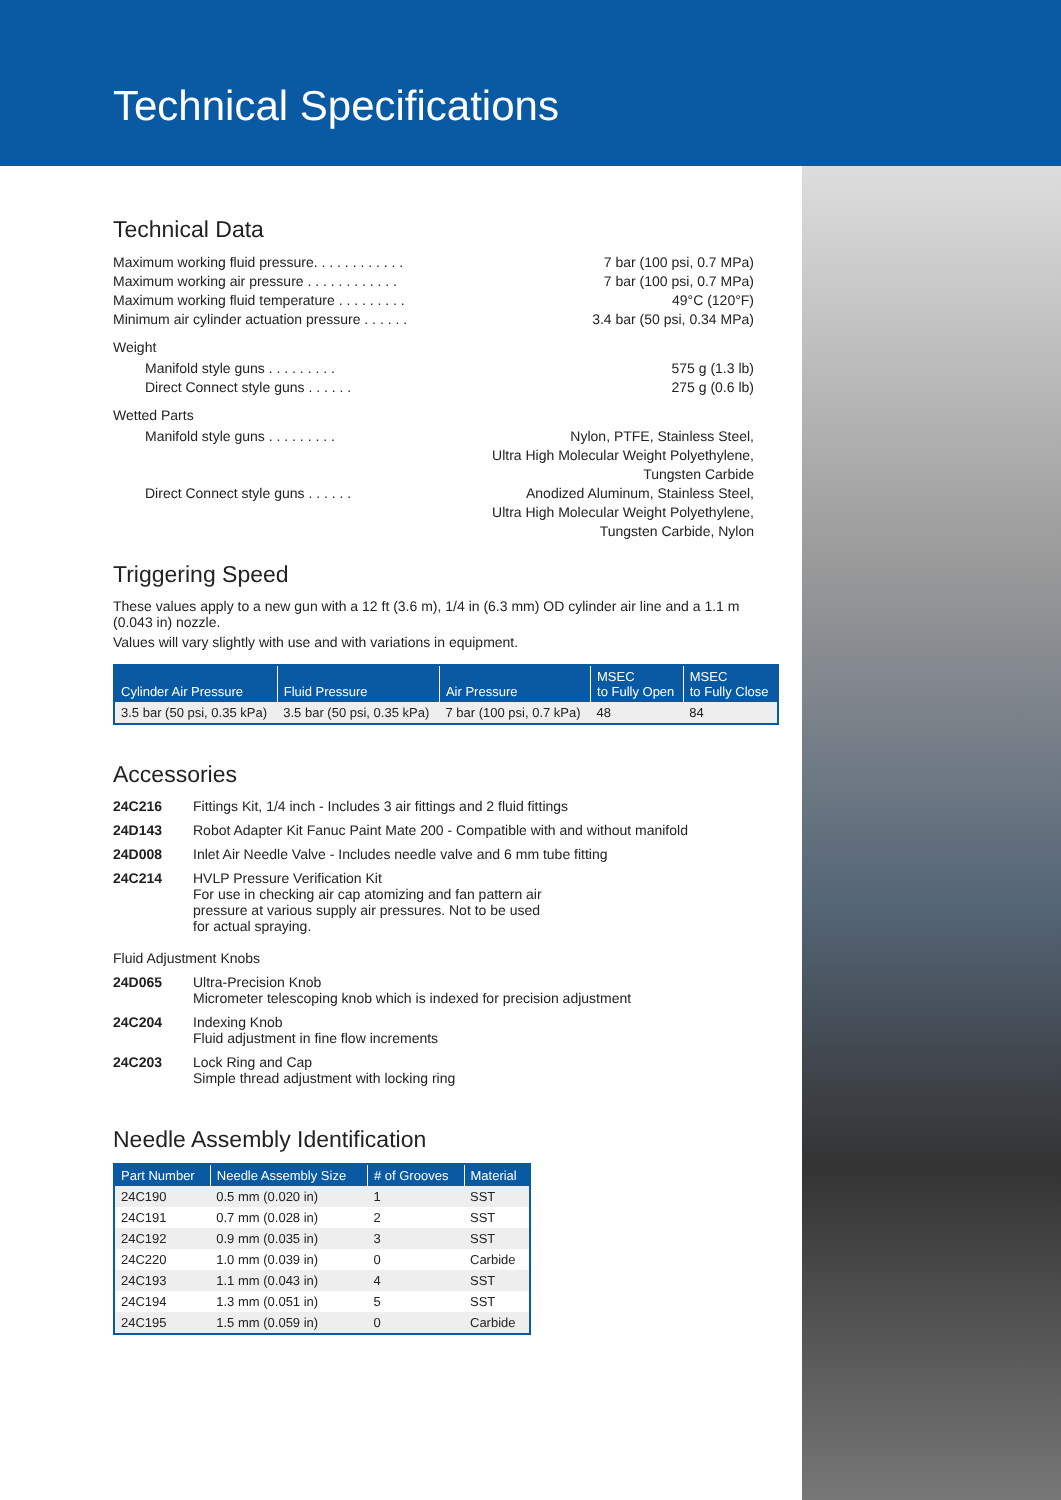Technical Specifications
Technical Data
Maximum working fluid pressure. . . . . . . . . . . . 7 bar (100 psi, 0.7 MPa)
Maximum working air pressure . . . . . . . . . . . . 7 bar (100 psi, 0.7 MPa)
Maximum working fluid temperature . . . . . . . . . 49°C (120°F)
Minimum air cylinder actuation pressure . . . . . . 3.4 bar (50 psi, 0.34 MPa)
Weight
Manifold style guns . . . . . . . . . 575 g (1.3 lb)
Direct Connect style guns . . . . . . 275 g (0.6 lb)
Wetted Parts
Manifold style guns . . . . . . . . . Nylon, PTFE, Stainless Steel,
Ultra High Molecular Weight Polyethylene,
Tungsten Carbide
Direct Connect style guns . . . . . . Anodized Aluminum, Stainless Steel,
Ultra High Molecular Weight Polyethylene,
Tungsten Carbide, Nylon
Triggering Speed
These values apply to a new gun with a 12 ft (3.6 m), 1/4 in (6.3 mm) OD cylinder air line and a 1.1 m (0.043 in) nozzle.
Values will vary slightly with use and with variations in equipment.
| Cylinder Air Pressure | Fluid Pressure | Air Pressure | MSEC to Fully Open | MSEC to Fully Close |
| --- | --- | --- | --- | --- |
| 3.5 bar (50 psi, 0.35 kPa) | 3.5 bar (50 psi, 0.35 kPa) | 7 bar (100 psi, 0.7 kPa) | 48 | 84 |
Accessories
24C216 Fittings Kit, 1/4 inch - Includes 3 air fittings and 2 fluid fittings
24D143 Robot Adapter Kit Fanuc Paint Mate 200 - Compatible with and without manifold
24D008 Inlet Air Needle Valve - Includes needle valve and 6 mm tube fitting
24C214 HVLP Pressure Verification Kit
For use in checking air cap atomizing and fan pattern air
pressure at various supply air pressures. Not to be used
for actual spraying.
Fluid Adjustment Knobs
24D065 Ultra-Precision Knob
Micrometer telescoping knob which is indexed for precision adjustment
24C204 Indexing Knob
Fluid adjustment in fine flow increments
24C203 Lock Ring and Cap
Simple thread adjustment with locking ring
Needle Assembly Identification
| Part Number | Needle Assembly Size | # of Grooves | Material |
| --- | --- | --- | --- |
| 24C190 | 0.5 mm (0.020 in) | 1 | SST |
| 24C191 | 0.7 mm (0.028 in) | 2 | SST |
| 24C192 | 0.9 mm (0.035 in) | 3 | SST |
| 24C220 | 1.0 mm (0.039 in) | 0 | Carbide |
| 24C193 | 1.1 mm (0.043 in) | 4 | SST |
| 24C194 | 1.3 mm (0.051 in) | 5 | SST |
| 24C195 | 1.5 mm (0.059 in) | 0 | Carbide |